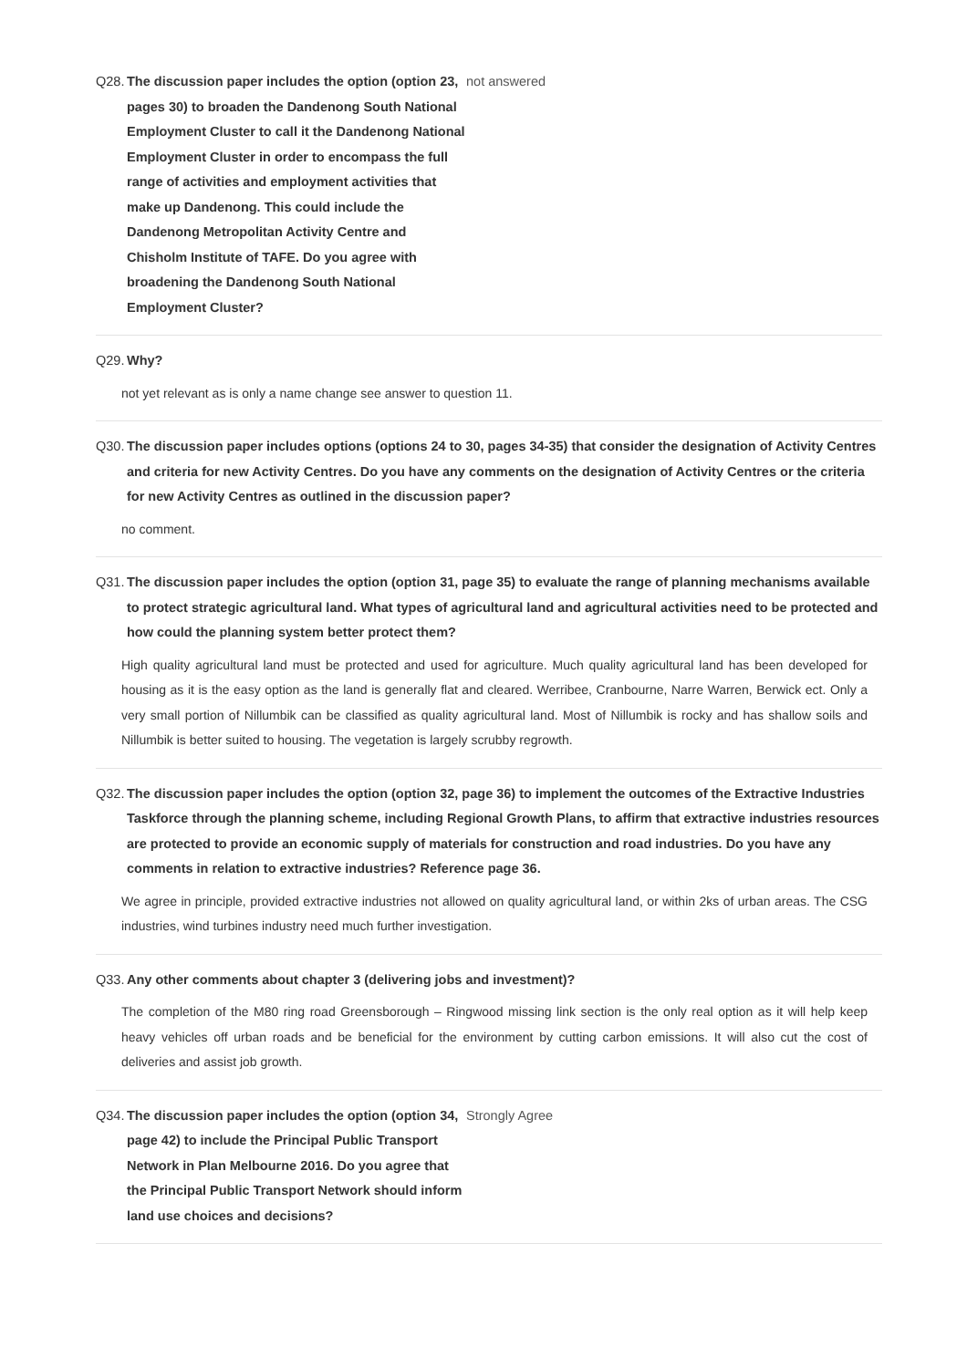Q28. The discussion paper includes the option (option 23, pages 30) to broaden the Dandenong South National Employment Cluster to call it the Dandenong National Employment Cluster in order to encompass the full range of activities and employment activities that make up Dandenong. This could include the Dandenong Metropolitan Activity Centre and Chisholm Institute of TAFE. Do you agree with broadening the Dandenong South National Employment Cluster?
not answered
Q29. Why?
not yet relevant as is only a name change see answer to question 11.
Q30. The discussion paper includes options (options 24 to 30, pages 34-35) that consider the designation of Activity Centres and criteria for new Activity Centres. Do you have any comments on the designation of Activity Centres or the criteria for new Activity Centres as outlined in the discussion paper?
no comment.
Q31. The discussion paper includes the option (option 31, page 35) to evaluate the range of planning mechanisms available to protect strategic agricultural land. What types of agricultural land and agricultural activities need to be protected and how could the planning system better protect them?
High quality agricultural land must be protected and used for agriculture. Much quality agricultural land has been developed for housing as it is the easy option as the land is generally flat and cleared. Werribee, Cranbourne, Narre Warren, Berwick ect. Only a very small portion of Nillumbik can be classified as quality agricultural land. Most of Nillumbik is rocky and has shallow soils and Nillumbik is better suited to housing. The vegetation is largely scrubby regrowth.
Q32. The discussion paper includes the option (option 32, page 36) to implement the outcomes of the Extractive Industries Taskforce through the planning scheme, including Regional Growth Plans, to affirm that extractive industries resources are protected to provide an economic supply of materials for construction and road industries. Do you have any comments in relation to extractive industries? Reference page 36.
We agree in principle, provided extractive industries not allowed on quality agricultural land, or within 2ks of urban areas. The CSG industries, wind turbines industry need much further investigation.
Q33. Any other comments about chapter 3 (delivering jobs and investment)?
The completion of the M80 ring road Greensborough – Ringwood missing link section is the only real option as it will help keep heavy vehicles off urban roads and be beneficial for the environment by cutting carbon emissions. It will also cut the cost of deliveries and assist job growth.
Q34. The discussion paper includes the option (option 34, page 42) to include the Principal Public Transport Network in Plan Melbourne 2016. Do you agree that the Principal Public Transport Network should inform land use choices and decisions?
Strongly Agree